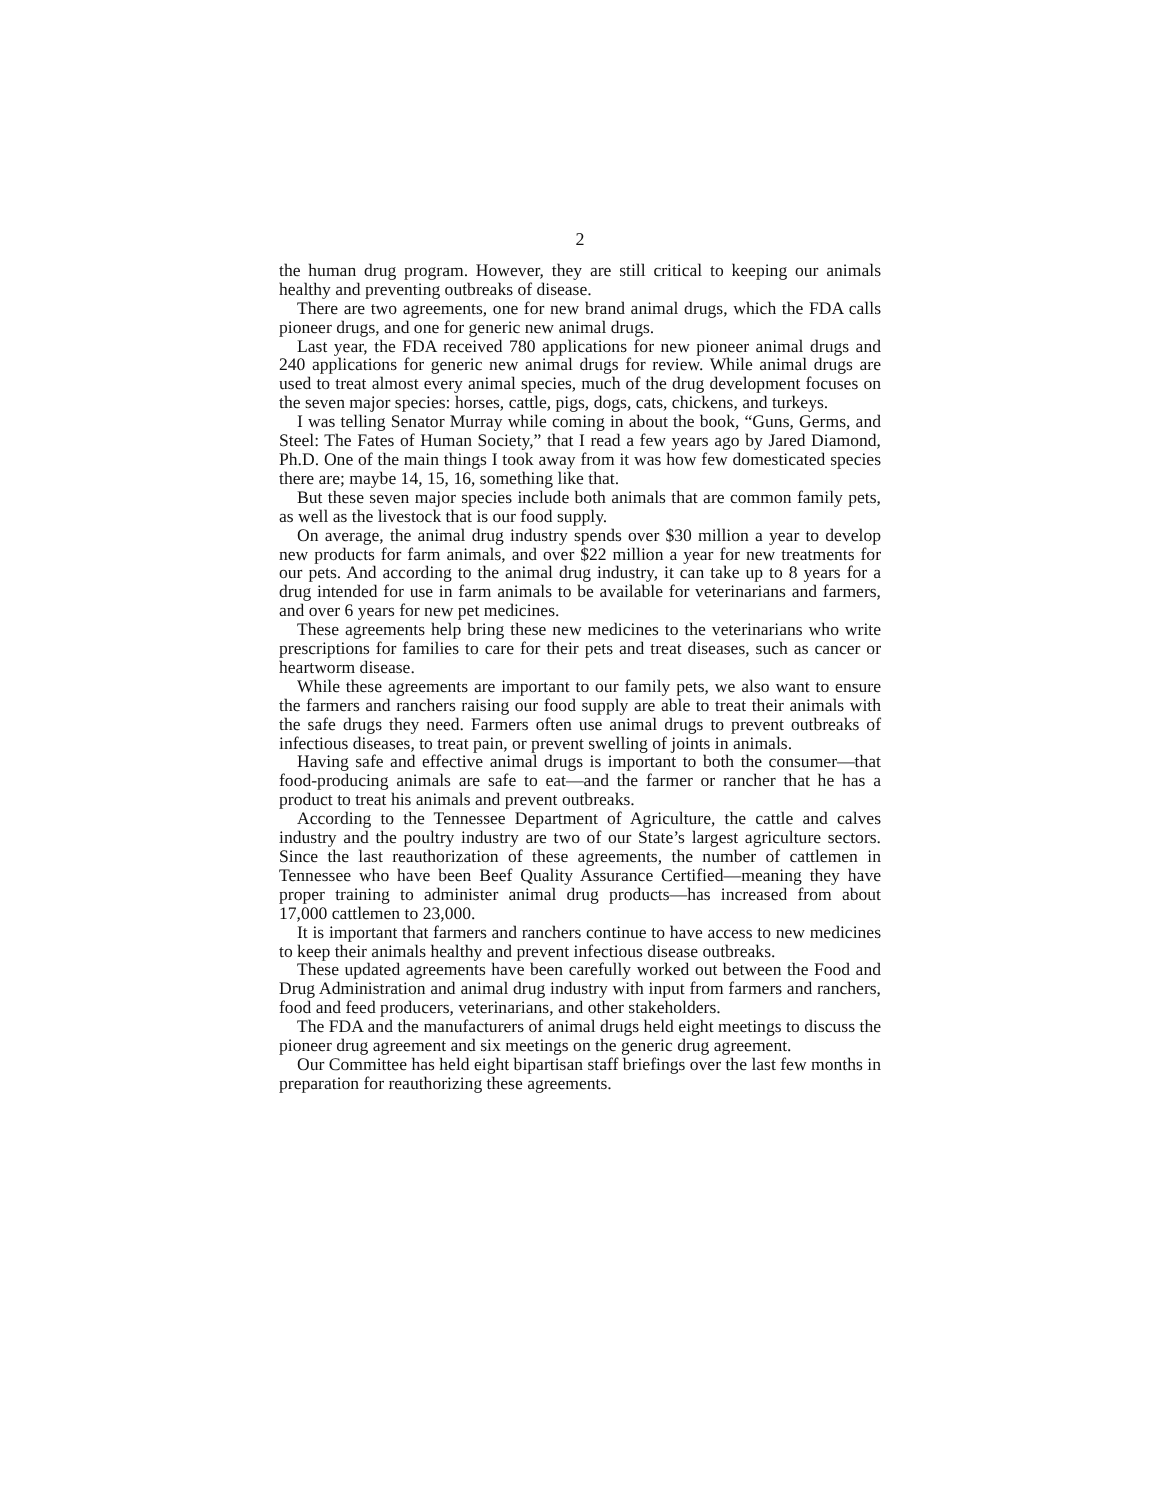2
the human drug program. However, they are still critical to keeping our animals healthy and preventing outbreaks of disease.
There are two agreements, one for new brand animal drugs, which the FDA calls pioneer drugs, and one for generic new animal drugs.
Last year, the FDA received 780 applications for new pioneer animal drugs and 240 applications for generic new animal drugs for review. While animal drugs are used to treat almost every animal species, much of the drug development focuses on the seven major species: horses, cattle, pigs, dogs, cats, chickens, and turkeys.
I was telling Senator Murray while coming in about the book, “Guns, Germs, and Steel: The Fates of Human Society,” that I read a few years ago by Jared Diamond, Ph.D. One of the main things I took away from it was how few domesticated species there are; maybe 14, 15, 16, something like that.
But these seven major species include both animals that are common family pets, as well as the livestock that is our food supply.
On average, the animal drug industry spends over $30 million a year to develop new products for farm animals, and over $22 million a year for new treatments for our pets. And according to the animal drug industry, it can take up to 8 years for a drug intended for use in farm animals to be available for veterinarians and farmers, and over 6 years for new pet medicines.
These agreements help bring these new medicines to the veterinarians who write prescriptions for families to care for their pets and treat diseases, such as cancer or heartworm disease.
While these agreements are important to our family pets, we also want to ensure the farmers and ranchers raising our food supply are able to treat their animals with the safe drugs they need. Farmers often use animal drugs to prevent outbreaks of infectious diseases, to treat pain, or prevent swelling of joints in animals.
Having safe and effective animal drugs is important to both the consumer—that food-producing animals are safe to eat—and the farmer or rancher that he has a product to treat his animals and prevent outbreaks.
According to the Tennessee Department of Agriculture, the cattle and calves industry and the poultry industry are two of our State’s largest agriculture sectors. Since the last reauthorization of these agreements, the number of cattlemen in Tennessee who have been Beef Quality Assurance Certified—meaning they have proper training to administer animal drug products—has increased from about 17,000 cattlemen to 23,000.
It is important that farmers and ranchers continue to have access to new medicines to keep their animals healthy and prevent infectious disease outbreaks.
These updated agreements have been carefully worked out between the Food and Drug Administration and animal drug industry with input from farmers and ranchers, food and feed producers, veterinarians, and other stakeholders.
The FDA and the manufacturers of animal drugs held eight meetings to discuss the pioneer drug agreement and six meetings on the generic drug agreement.
Our Committee has held eight bipartisan staff briefings over the last few months in preparation for reauthorizing these agreements.